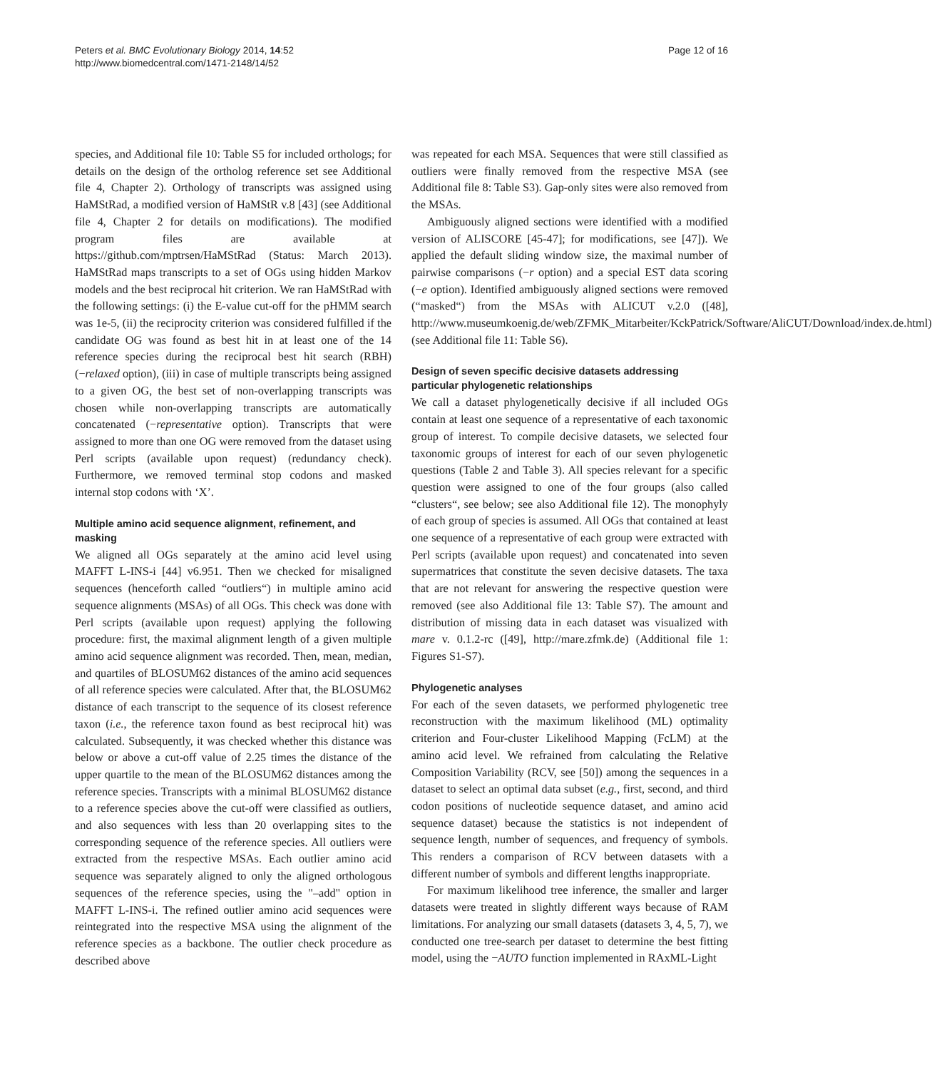Peters et al. BMC Evolutionary Biology 2014, 14:52
http://www.biomedcentral.com/1471-2148/14/52
Page 12 of 16
species, and Additional file 10: Table S5 for included orthologs; for details on the design of the ortholog reference set see Additional file 4, Chapter 2). Orthology of transcripts was assigned using HaMStRad, a modified version of HaMStR v.8 [43] (see Additional file 4, Chapter 2 for details on modifications). The modified program files are available at https://github.com/mptrsen/HaMStRad (Status: March 2013). HaMStRad maps transcripts to a set of OGs using hidden Markov models and the best reciprocal hit criterion. We ran HaMStRad with the following settings: (i) the E-value cut-off for the pHMM search was 1e-5, (ii) the reciprocity criterion was considered fulfilled if the candidate OG was found as best hit in at least one of the 14 reference species during the reciprocal best hit search (RBH) (−relaxed option), (iii) in case of multiple transcripts being assigned to a given OG, the best set of non-overlapping transcripts was chosen while non-overlapping transcripts are automatically concatenated (−representative option). Transcripts that were assigned to more than one OG were removed from the dataset using Perl scripts (available upon request) (redundancy check). Furthermore, we removed terminal stop codons and masked internal stop codons with ‘X’.
Multiple amino acid sequence alignment, refinement, and masking
We aligned all OGs separately at the amino acid level using MAFFT L-INS-i [44] v6.951. Then we checked for misaligned sequences (henceforth called “outliers“) in multiple amino acid sequence alignments (MSAs) of all OGs. This check was done with Perl scripts (available upon request) applying the following procedure: first, the maximal alignment length of a given multiple amino acid sequence alignment was recorded. Then, mean, median, and quartiles of BLOSUM62 distances of the amino acid sequences of all reference species were calculated. After that, the BLOSUM62 distance of each transcript to the sequence of its closest reference taxon (i.e., the reference taxon found as best reciprocal hit) was calculated. Subsequently, it was checked whether this distance was below or above a cut-off value of 2.25 times the distance of the upper quartile to the mean of the BLOSUM62 distances among the reference species. Transcripts with a minimal BLOSUM62 distance to a reference species above the cut-off were classified as outliers, and also sequences with less than 20 overlapping sites to the corresponding sequence of the reference species. All outliers were extracted from the respective MSAs. Each outlier amino acid sequence was separately aligned to only the aligned orthologous sequences of the reference species, using the "–add" option in MAFFT L-INS-i. The refined outlier amino acid sequences were reintegrated into the respective MSA using the alignment of the reference species as a backbone. The outlier check procedure as described above
was repeated for each MSA. Sequences that were still classified as outliers were finally removed from the respective MSA (see Additional file 8: Table S3). Gap-only sites were also removed from the MSAs.
Ambiguously aligned sections were identified with a modified version of ALISCORE [45-47]; for modifications, see [47]). We applied the default sliding window size, the maximal number of pairwise comparisons (−r option) and a special EST data scoring (−e option). Identified ambiguously aligned sections were removed (“masked“) from the MSAs with ALICUT v.2.0 ([48], http://www.museumkoenig.de/web/ZFMK_Mitarbeiter/KckPatrick/Software/AliCUT/Download/index.de.html) (see Additional file 11: Table S6).
Design of seven specific decisive datasets addressing particular phylogenetic relationships
We call a dataset phylogenetically decisive if all included OGs contain at least one sequence of a representative of each taxonomic group of interest. To compile decisive datasets, we selected four taxonomic groups of interest for each of our seven phylogenetic questions (Table 2 and Table 3). All species relevant for a specific question were assigned to one of the four groups (also called “clusters“, see below; see also Additional file 12). The monophyly of each group of species is assumed. All OGs that contained at least one sequence of a representative of each group were extracted with Perl scripts (available upon request) and concatenated into seven supermatrices that constitute the seven decisive datasets. The taxa that are not relevant for answering the respective question were removed (see also Additional file 13: Table S7). The amount and distribution of missing data in each dataset was visualized with mare v. 0.1.2-rc ([49], http://mare.zfmk.de) (Additional file 1: Figures S1-S7).
Phylogenetic analyses
For each of the seven datasets, we performed phylogenetic tree reconstruction with the maximum likelihood (ML) optimality criterion and Four-cluster Likelihood Mapping (FcLM) at the amino acid level. We refrained from calculating the Relative Composition Variability (RCV, see [50]) among the sequences in a dataset to select an optimal data subset (e.g., first, second, and third codon positions of nucleotide sequence dataset, and amino acid sequence dataset) because the statistics is not independent of sequence length, number of sequences, and frequency of symbols. This renders a comparison of RCV between datasets with a different number of symbols and different lengths inappropriate.
For maximum likelihood tree inference, the smaller and larger datasets were treated in slightly different ways because of RAM limitations. For analyzing our small datasets (datasets 3, 4, 5, 7), we conducted one tree-search per dataset to determine the best fitting model, using the −AUTO function implemented in RAxML-Light